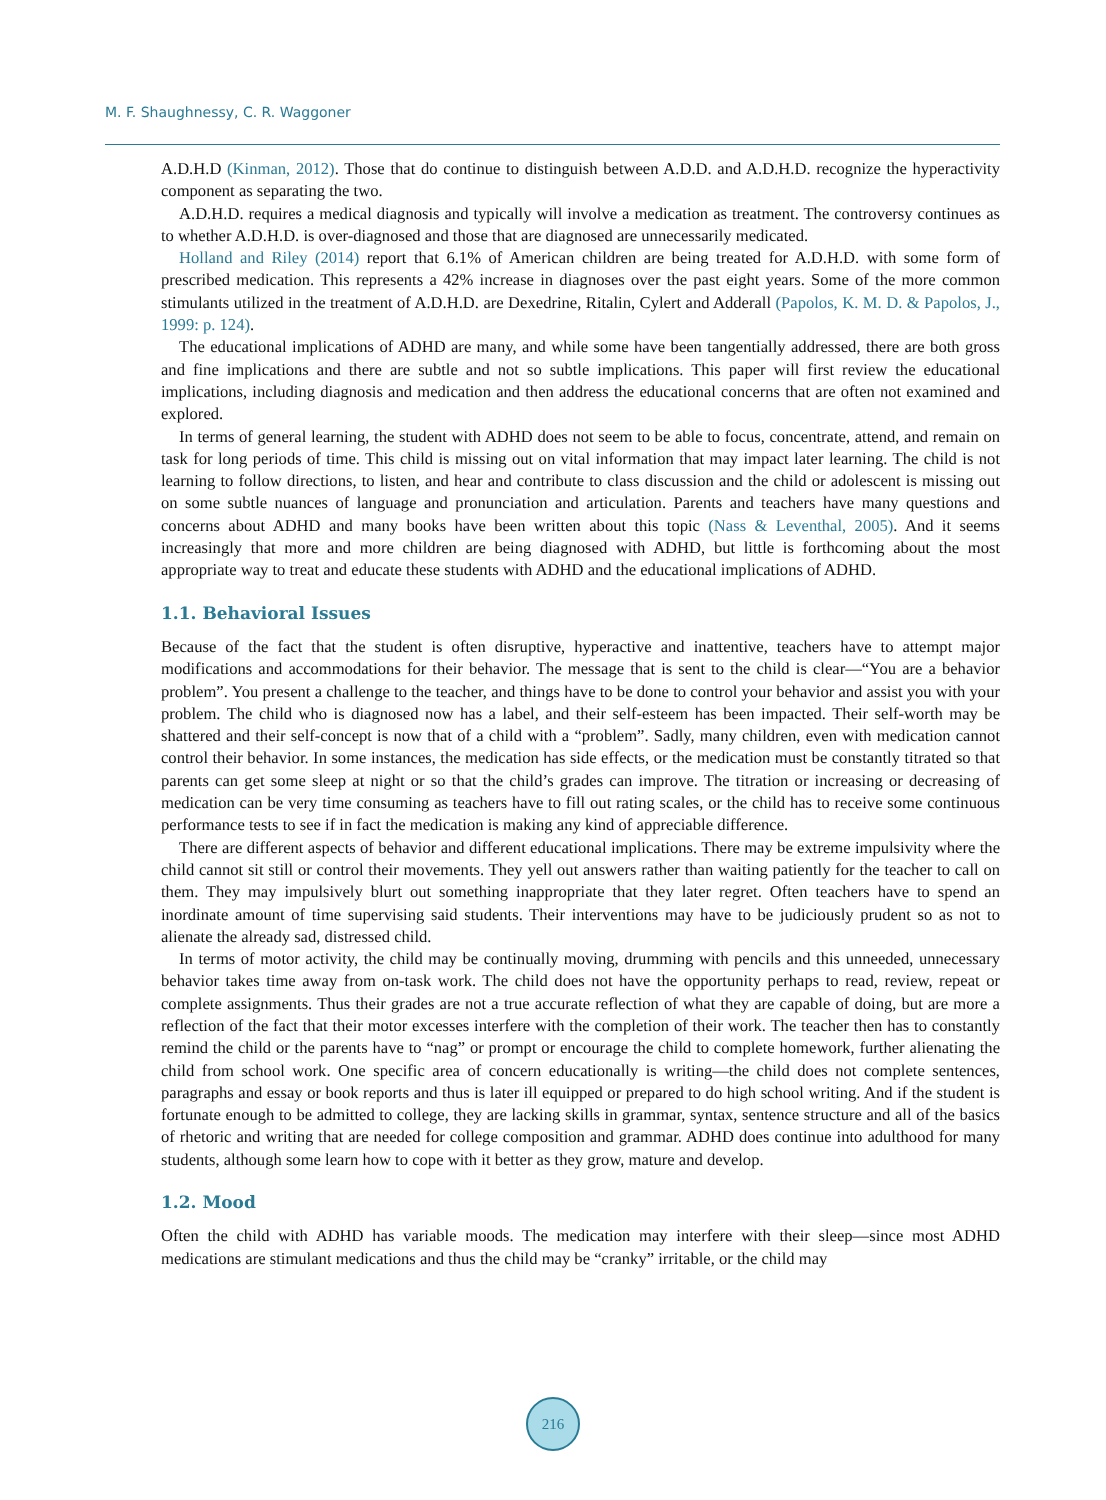M. F. Shaughnessy, C. R. Waggoner
A.D.H.D (Kinman, 2012). Those that do continue to distinguish between A.D.D. and A.D.H.D. recognize the hyperactivity component as separating the two.
A.D.H.D. requires a medical diagnosis and typically will involve a medication as treatment. The controversy continues as to whether A.D.H.D. is over-diagnosed and those that are diagnosed are unnecessarily medicated.
Holland and Riley (2014) report that 6.1% of American children are being treated for A.D.H.D. with some form of prescribed medication. This represents a 42% increase in diagnoses over the past eight years. Some of the more common stimulants utilized in the treatment of A.D.H.D. are Dexedrine, Ritalin, Cylert and Adderall (Papolos, K. M. D. & Papolos, J., 1999: p. 124).
The educational implications of ADHD are many, and while some have been tangentially addressed, there are both gross and fine implications and there are subtle and not so subtle implications. This paper will first review the educational implications, including diagnosis and medication and then address the educational concerns that are often not examined and explored.
In terms of general learning, the student with ADHD does not seem to be able to focus, concentrate, attend, and remain on task for long periods of time. This child is missing out on vital information that may impact later learning. The child is not learning to follow directions, to listen, and hear and contribute to class discussion and the child or adolescent is missing out on some subtle nuances of language and pronunciation and articulation. Parents and teachers have many questions and concerns about ADHD and many books have been written about this topic (Nass & Leventhal, 2005). And it seems increasingly that more and more children are being diagnosed with ADHD, but little is forthcoming about the most appropriate way to treat and educate these students with ADHD and the educational implications of ADHD.
1.1. Behavioral Issues
Because of the fact that the student is often disruptive, hyperactive and inattentive, teachers have to attempt major modifications and accommodations for their behavior. The message that is sent to the child is clear—“You are a behavior problem”. You present a challenge to the teacher, and things have to be done to control your behavior and assist you with your problem. The child who is diagnosed now has a label, and their self-esteem has been impacted. Their self-worth may be shattered and their self-concept is now that of a child with a “problem”. Sadly, many children, even with medication cannot control their behavior. In some instances, the medication has side effects, or the medication must be constantly titrated so that parents can get some sleep at night or so that the child’s grades can improve. The titration or increasing or decreasing of medication can be very time consuming as teachers have to fill out rating scales, or the child has to receive some continuous performance tests to see if in fact the medication is making any kind of appreciable difference.
There are different aspects of behavior and different educational implications. There may be extreme impulsivity where the child cannot sit still or control their movements. They yell out answers rather than waiting patiently for the teacher to call on them. They may impulsively blurt out something inappropriate that they later regret. Often teachers have to spend an inordinate amount of time supervising said students. Their interventions may have to be judiciously prudent so as not to alienate the already sad, distressed child.
In terms of motor activity, the child may be continually moving, drumming with pencils and this unneeded, unnecessary behavior takes time away from on-task work. The child does not have the opportunity perhaps to read, review, repeat or complete assignments. Thus their grades are not a true accurate reflection of what they are capable of doing, but are more a reflection of the fact that their motor excesses interfere with the completion of their work. The teacher then has to constantly remind the child or the parents have to “nag” or prompt or encourage the child to complete homework, further alienating the child from school work. One specific area of concern educationally is writing—the child does not complete sentences, paragraphs and essay or book reports and thus is later ill equipped or prepared to do high school writing. And if the student is fortunate enough to be admitted to college, they are lacking skills in grammar, syntax, sentence structure and all of the basics of rhetoric and writing that are needed for college composition and grammar. ADHD does continue into adulthood for many students, although some learn how to cope with it better as they grow, mature and develop.
1.2. Mood
Often the child with ADHD has variable moods. The medication may interfere with their sleep—since most ADHD medications are stimulant medications and thus the child may be “cranky” irritable, or the child may
216